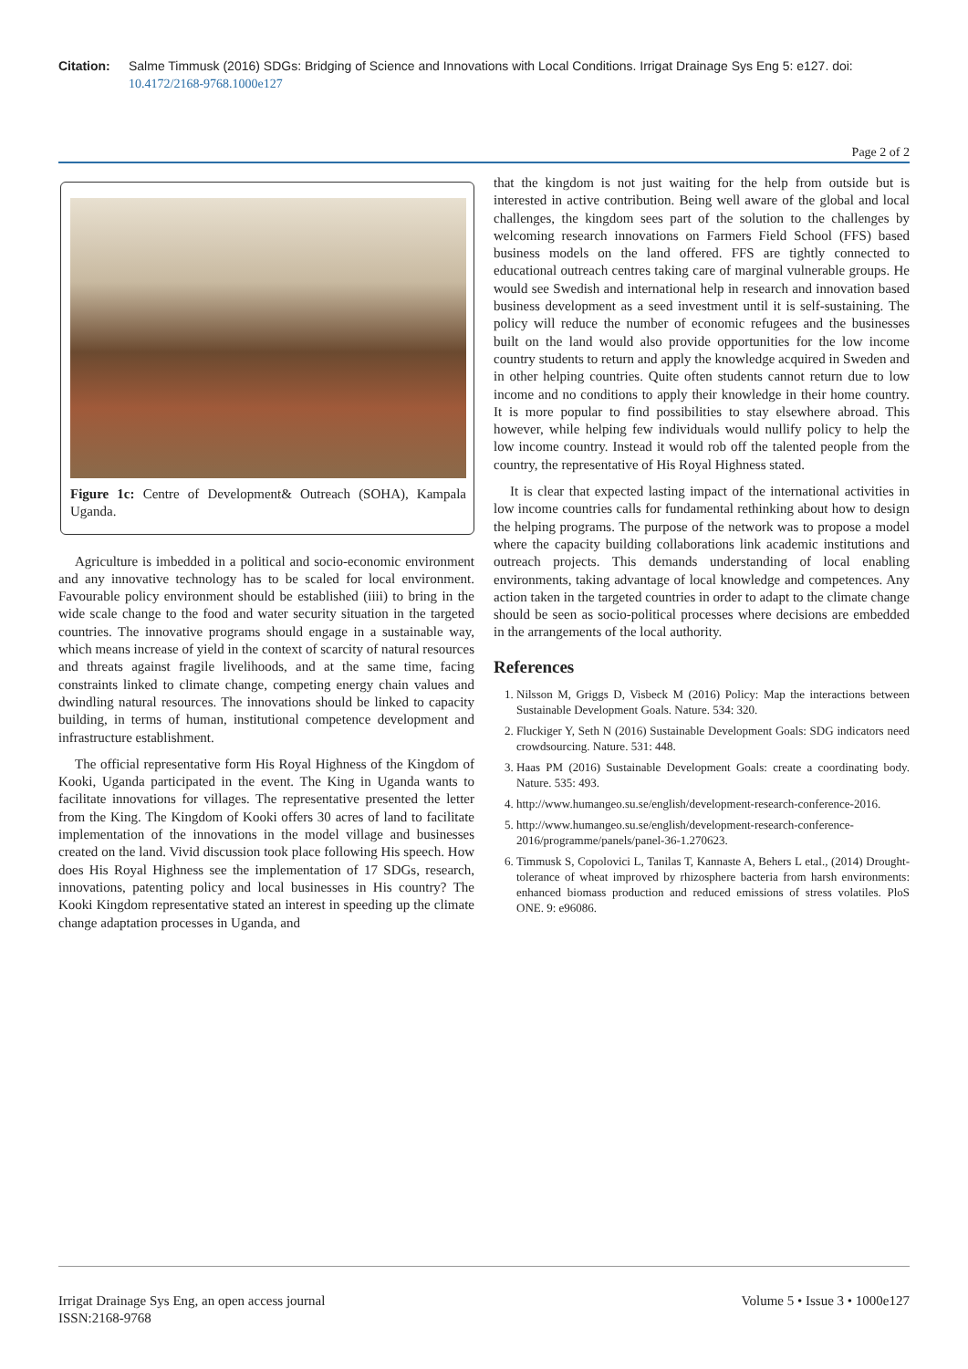Citation: Salme Timmusk (2016) SDGs: Bridging of Science and Innovations with Local Conditions. Irrigat Drainage Sys Eng 5: e127. doi: 10.4172/2168-9768.1000e127
Page 2 of 2
Figure 1c: Centre of Development& Outreach (SOHA), Kampala Uganda.
Agriculture is imbedded in a political and socio-economic environment and any innovative technology has to be scaled for local environment. Favourable policy environment should be established (iiii) to bring in the wide scale change to the food and water security situation in the targeted countries. The innovative programs should engage in a sustainable way, which means increase of yield in the context of scarcity of natural resources and threats against fragile livelihoods, and at the same time, facing constraints linked to climate change, competing energy chain values and dwindling natural resources. The innovations should be linked to capacity building, in terms of human, institutional competence development and infrastructure establishment.
The official representative form His Royal Highness of the Kingdom of Kooki, Uganda participated in the event. The King in Uganda wants to facilitate innovations for villages. The representative presented the letter from the King. The Kingdom of Kooki offers 30 acres of land to facilitate implementation of the innovations in the model village and businesses created on the land. Vivid discussion took place following His speech. How does His Royal Highness see the implementation of 17 SDGs, research, innovations, patenting policy and local businesses in His country? The Kooki Kingdom representative stated an interest in speeding up the climate change adaptation processes in Uganda, and
that the kingdom is not just waiting for the help from outside but is interested in active contribution. Being well aware of the global and local challenges, the kingdom sees part of the solution to the challenges by welcoming research innovations on Farmers Field School (FFS) based business models on the land offered. FFS are tightly connected to educational outreach centres taking care of marginal vulnerable groups. He would see Swedish and international help in research and innovation based business development as a seed investment until it is self-sustaining. The policy will reduce the number of economic refugees and the businesses built on the land would also provide opportunities for the low income country students to return and apply the knowledge acquired in Sweden and in other helping countries. Quite often students cannot return due to low income and no conditions to apply their knowledge in their home country. It is more popular to find possibilities to stay elsewhere abroad. This however, while helping few individuals would nullify policy to help the low income country. Instead it would rob off the talented people from the country, the representative of His Royal Highness stated.
It is clear that expected lasting impact of the international activities in low income countries calls for fundamental rethinking about how to design the helping programs. The purpose of the network was to propose a model where the capacity building collaborations link academic institutions and outreach projects. This demands understanding of local enabling environments, taking advantage of local knowledge and competences. Any action taken in the targeted countries in order to adapt to the climate change should be seen as socio-political processes where decisions are embedded in the arrangements of the local authority.
References
1. Nilsson M, Griggs D, Visbeck M (2016) Policy: Map the interactions between Sustainable Development Goals. Nature. 534: 320.
2. Fluckiger Y, Seth N (2016) Sustainable Development Goals: SDG indicators need crowdsourcing. Nature. 531: 448.
3. Haas PM (2016) Sustainable Development Goals: create a coordinating body. Nature. 535: 493.
4. http://www.humangeo.su.se/english/development-research-conference-2016.
5. http://www.humangeo.su.se/english/development-research-conference-2016/programme/panels/panel-36-1.270623.
6. Timmusk S, Copolovici L, Tanilas T, Kannaste A, Behers L etal., (2014) Drought-tolerance of wheat improved by rhizosphere bacteria from harsh environments: enhanced biomass production and reduced emissions of stress volatiles. PloS ONE. 9: e96086.
Irrigat Drainage Sys Eng, an open access journal
ISSN:2168-9768
Volume 5 • Issue 3 • 1000e127